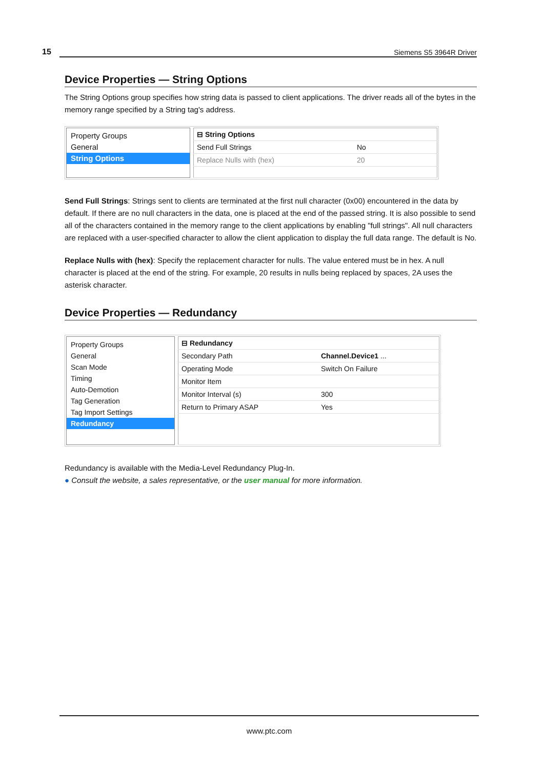15 Siemens S5 3964R Driver
Device Properties — String Options
The String Options group specifies how string data is passed to client applications. The driver reads all of the bytes in the memory range specified by a String tag's address.
Property Groups
General
String Options
| ⊟ String Options | |
| Send Full Strings | No |
| Replace Nulls with (hex) | 20 |
Send Full Strings: Strings sent to clients are terminated at the first null character (0x00) encountered in the data by default. If there are no null characters in the data, one is placed at the end of the passed string. It is also possible to send all of the characters contained in the memory range to the client applications by enabling "full strings". All null characters are replaced with a user-specified character to allow the client application to display the full data range. The default is No.
Replace Nulls with (hex): Specify the replacement character for nulls. The value entered must be in hex. A null character is placed at the end of the string. For example, 20 results in nulls being replaced by spaces, 2A uses the asterisk character.
Device Properties — Redundancy
Property Groups
General
Scan Mode
Timing
Auto-Demotion
Tag Generation
Tag Import Settings
Redundancy
| ⊟ Redundancy | |
| Secondary Path | Channel.Device1 ... |
| Operating Mode | Switch On Failure |
| Monitor Item | |
| Monitor Interval (s) | 300 |
| Return to Primary ASAP | Yes |
Redundancy is available with the Media-Level Redundancy Plug-In.
● Consult the website, a sales representative, or the user manual for more information.
www.ptc.com